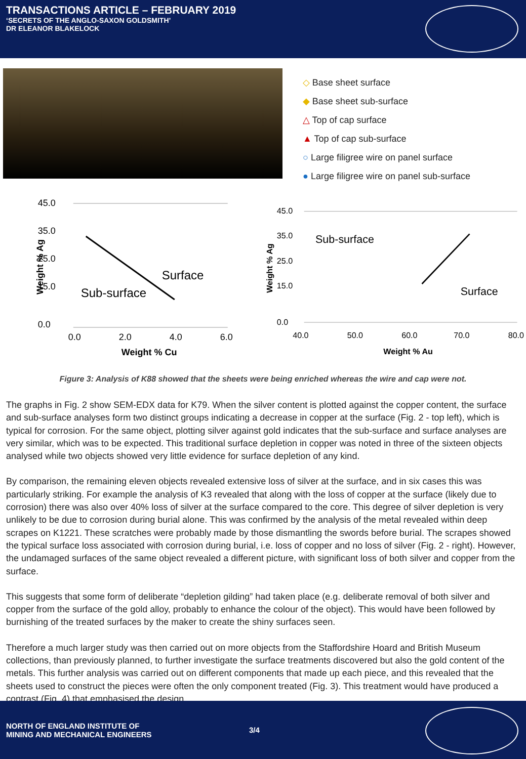TRANSACTIONS ARTICLE – FEBRUARY 2019
‘SECRETS OF THE ANGLO-SAXON GOLDSMITH’
DR ELEANOR BLAKELOCK
◇ Base sheet surface
◆ Base sheet sub-surface
△ Top of cap surface
▲ Top of cap sub-surface
○ Large filigree wire on panel surface
● Large filigree wire on panel sub-surface
45.0
35.0
25.0
15.0
0.0
Sub-surface
Surface
0.0
2.0
4.0
6.0
Weight % Cu
Weight % Ag
45.0
35.0
25.0
15.0
0.0
Sub-surface
Surface
40.0
50.0
60.0
70.0
80.0
Weight % Au
Weight % Ag
Figure 3: Analysis of K88 showed that the sheets were being enriched whereas the wire and cap were not.
The graphs in Fig. 2 show SEM-EDX data for K79. When the silver content is plotted against the copper content, the surface and sub-surface analyses form two distinct groups indicating a decrease in copper at the surface (Fig. 2 - top left), which is typical for corrosion. For the same object, plotting silver against gold indicates that the sub-surface and surface analyses are very similar, which was to be expected. This traditional surface depletion in copper was noted in three of the sixteen objects analysed while two objects showed very little evidence for surface depletion of any kind.
By comparison, the remaining eleven objects revealed extensive loss of silver at the surface, and in six cases this was particularly striking. For example the analysis of K3 revealed that along with the loss of copper at the surface (likely due to corrosion) there was also over 40% loss of silver at the surface compared to the core. This degree of silver depletion is very unlikely to be due to corrosion during burial alone. This was confirmed by the analysis of the metal revealed within deep scrapes on K1221. These scratches were probably made by those dismantling the swords before burial. The scrapes showed the typical surface loss associated with corrosion during burial, i.e. loss of copper and no loss of silver (Fig. 2 - right). However, the undamaged surfaces of the same object revealed a different picture, with significant loss of both silver and copper from the surface.
This suggests that some form of deliberate “depletion gilding” had taken place (e.g. deliberate removal of both silver and copper from the surface of the gold alloy, probably to enhance the colour of the object). This would have been followed by burnishing of the treated surfaces by the maker to create the shiny surfaces seen.
Therefore a much larger study was then carried out on more objects from the Staffordshire Hoard and British Museum collections, than previously planned, to further investigate the surface treatments discovered but also the gold content of the metals. This further analysis was carried out on different components that made up each piece, and this revealed that the sheets used to construct the pieces were often the only component treated (Fig. 3). This treatment would have produced a contrast (Fig. 4) that emphasised the design.
NORTH OF ENGLAND INSTITUTE OF
MINING AND MECHANICAL ENGINEERS
3/4